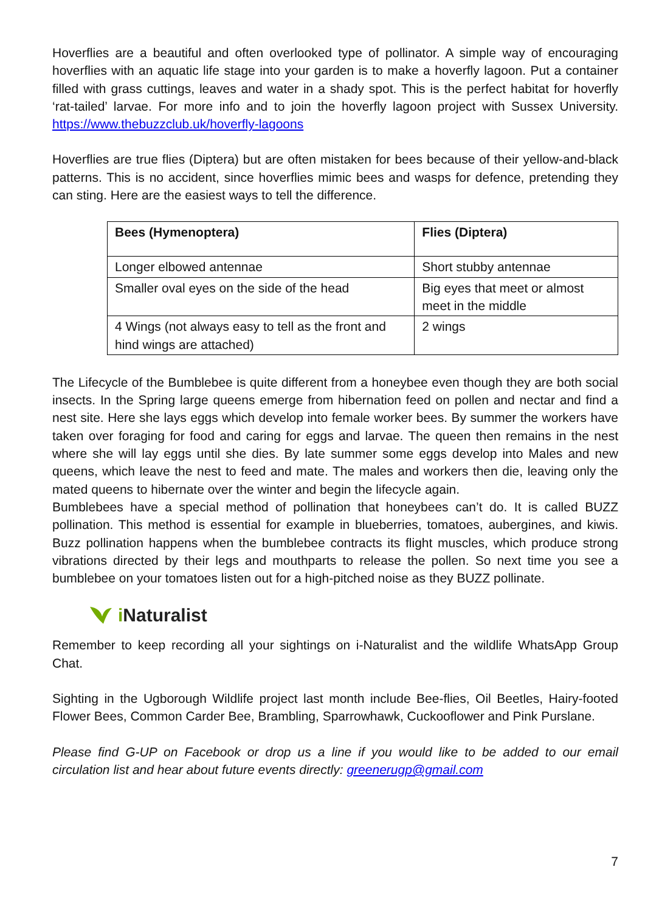Hoverflies are a beautiful and often overlooked type of pollinator. A simple way of encouraging hoverflies with an aquatic life stage into your garden is to make a hoverfly lagoon. Put a container filled with grass cuttings, leaves and water in a shady spot. This is the perfect habitat for hoverfly ‘rat-tailed’ larvae. For more info and to join the hoverfly lagoon project with Sussex University. https://www.thebuzzclub.uk/hoverfly-lagoons
Hoverflies are true flies (Diptera) but are often mistaken for bees because of their yellow-and-black patterns. This is no accident, since hoverflies mimic bees and wasps for defence, pretending they can sting. Here are the easiest ways to tell the difference.
| Bees (Hymenoptera) | Flies (Diptera) |
| --- | --- |
| Longer elbowed antennae | Short stubby antennae |
| Smaller oval eyes on the side of the head | Big eyes that meet or almost meet in the middle |
| 4 Wings (not always easy to tell as the front and hind wings are attached) | 2 wings |
The Lifecycle of the Bumblebee is quite different from a honeybee even though they are both social insects. In the Spring large queens emerge from hibernation feed on pollen and nectar and find a nest site. Here she lays eggs which develop into female worker bees. By summer the workers have taken over foraging for food and caring for eggs and larvae. The queen then remains in the nest where she will lay eggs until she dies. By late summer some eggs develop into Males and new queens, which leave the nest to feed and mate. The males and workers then die, leaving only the mated queens to hibernate over the winter and begin the lifecycle again.
Bumblebees have a special method of pollination that honeybees can’t do. It is called BUZZ pollination. This method is essential for example in blueberries, tomatoes, aubergines, and kiwis. Buzz pollination happens when the bumblebee contracts its flight muscles, which produce strong vibrations directed by their legs and mouthparts to release the pollen. So next time you see a bumblebee on your tomatoes listen out for a high-pitched noise as they BUZZ pollinate.
i Naturalist
Remember to keep recording all your sightings on i-Naturalist and the wildlife WhatsApp Group Chat.
Sighting in the Ugborough Wildlife project last month include Bee-flies, Oil Beetles, Hairy-footed Flower Bees, Common Carder Bee, Brambling, Sparrowhawk, Cuckooflower and Pink Purslane.
Please find G-UP on Facebook or drop us a line if you would like to be added to our email circulation list and hear about future events directly: greenerugp@gmail.com
7